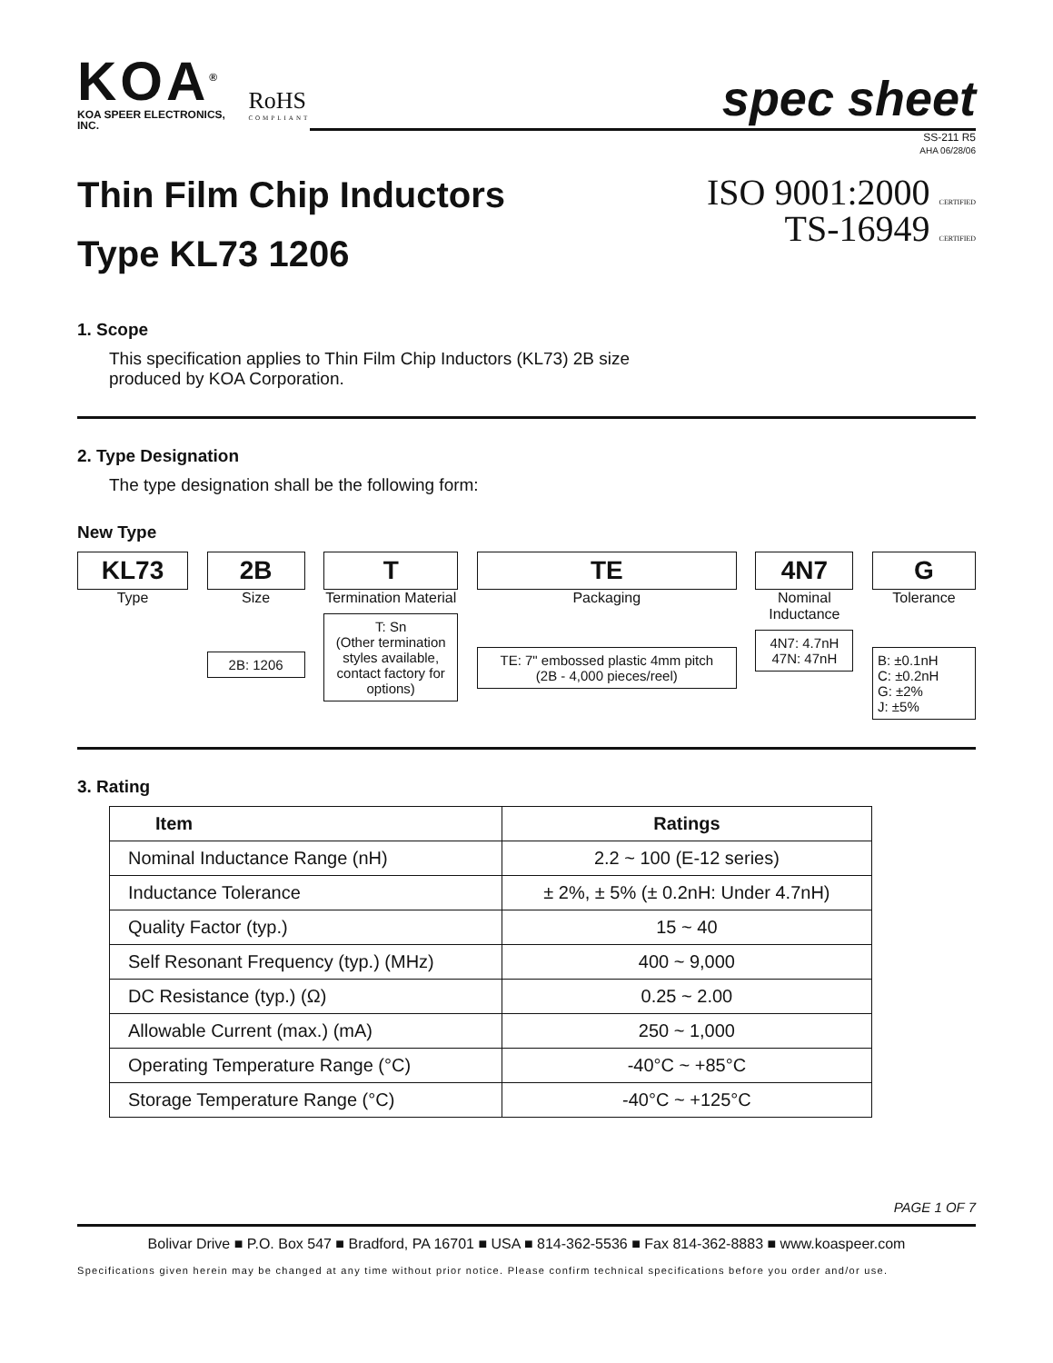KOA<sup>®</sup>
KOA SPEER ELECTRONICS, INC.
RoHS
COMPLIANT
spec sheet
SS-211 R5
AHA 06/28/06
Thin Film Chip Inductors
Type KL73 1206
ISO 9001:2000 CERTIFIED
TS-16949 CERTIFIED
1. Scope
This specification applies to Thin Film Chip Inductors (KL73) 2B size
produced by KOA Corporation.
2. Type Designation
The type designation shall be the following form:
New Type
KL73
Type
2B
Size
2B: 1206
T
Termination Material
T: Sn
(Other termination styles available, contact factory for options)
TE
Packaging
TE: 7" embossed plastic 4mm pitch
(2B - 4,000 pieces/reel)
4N7
Nominal Inductance
4N7: 4.7nH
47N: 47nH
G
Tolerance
B: ±0.1nH
C: ±0.2nH
G: ±2%
J: ±5%
3. Rating
| Item | Ratings |
| --- | --- |
| Nominal Inductance Range (nH) | 2.2 ~ 100 (E-12 series) |
| Inductance Tolerance | ± 2%, ± 5% (± 0.2nH: Under 4.7nH) |
| Quality Factor (typ.) | 15 ~ 40 |
| Self Resonant Frequency (typ.) (MHz) | 400 ~ 9,000 |
| DC Resistance (typ.) (Ω) | 0.25 ~ 2.00 |
| Allowable Current (max.) (mA) | 250 ~ 1,000 |
| Operating Temperature Range (°C) | -40°C ~ +85°C |
| Storage Temperature Range (°C) | -40°C ~ +125°C |
PAGE 1 OF 7
Bolivar Drive ■ P.O. Box 547 ■ Bradford, PA 16701 ■ USA ■ 814-362-5536 ■ Fax 814-362-8883 ■ www.koaspeer.com
Specifications given herein may be changed at any time without prior notice. Please confirm technical specifications before you order and/or use.